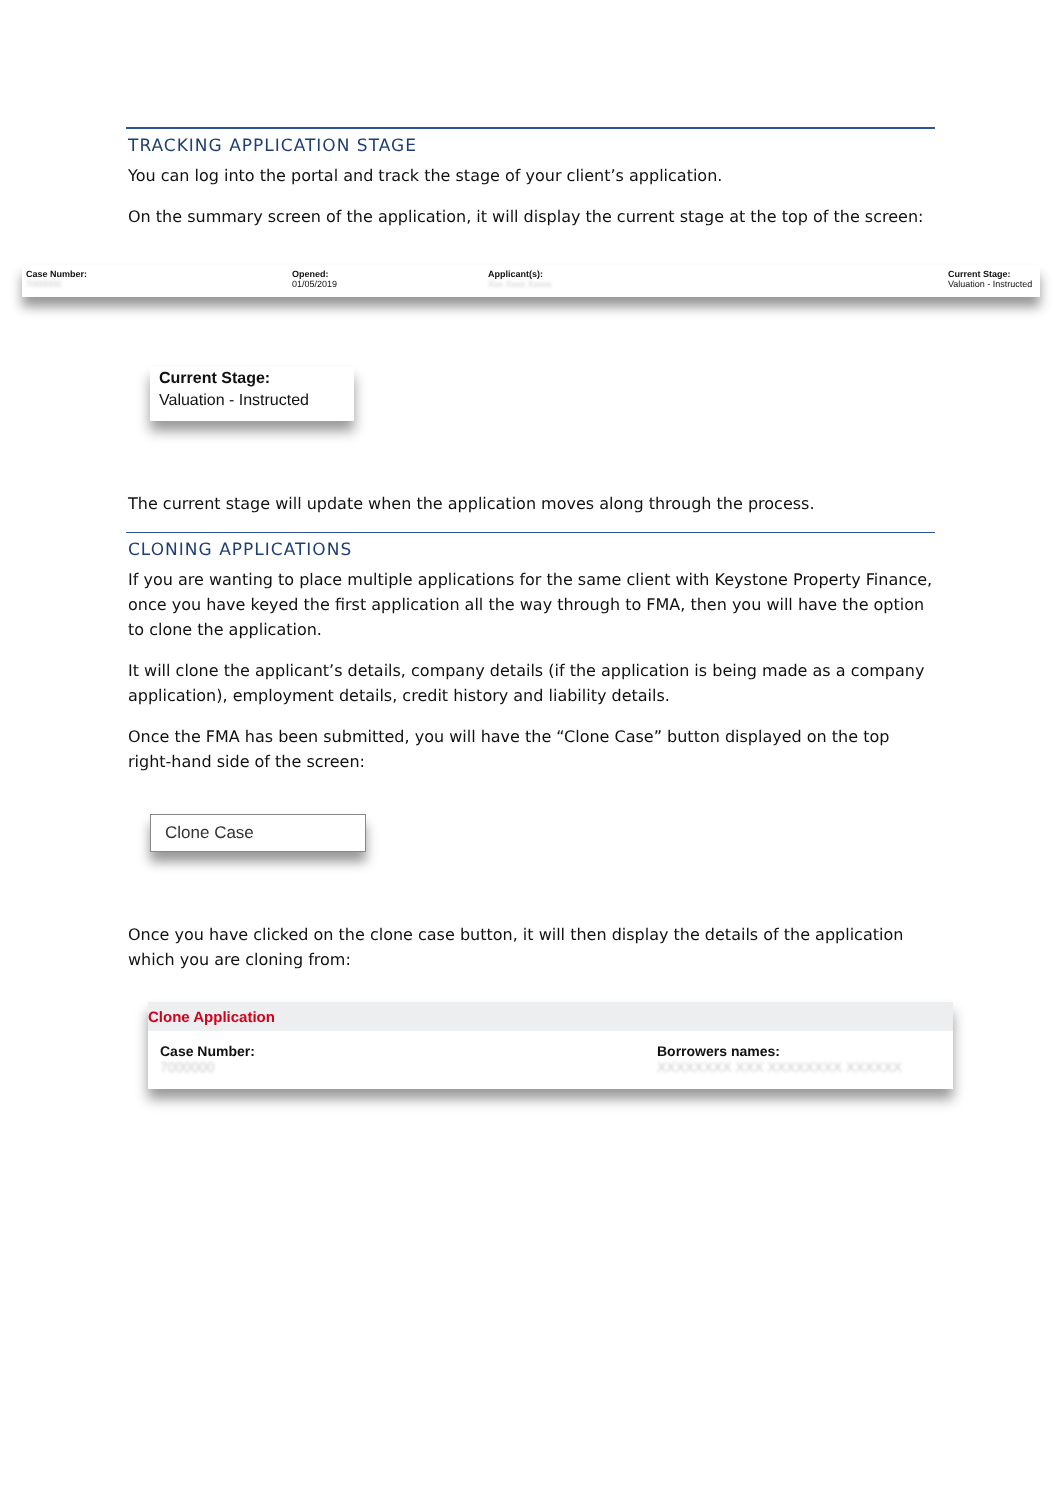TRACKING APPLICATION STAGE
You can log into the portal and track the stage of your client’s application.
On the summary screen of the application, it will display the current stage at the top of the screen:
Case Number:
7000000
Opened:
01/05/2019
Applicant(s):
Xxx Xxxx Xxxxx
Current Stage:
Valuation - Instructed
Current Stage:
Valuation - Instructed
The current stage will update when the application moves along through the process.
CLONING APPLICATIONS
If you are wanting to place multiple applications for the same client with Keystone Property Finance, once you have keyed the first application all the way through to FMA, then you will have the option to clone the application.
It will clone the applicant’s details, company details (if the application is being made as a company application), employment details, credit history and liability details.
Once the FMA has been submitted, you will have the “Clone Case” button displayed on the top right-hand side of the screen:
Clone Case
Once you have clicked on the clone case button, it will then display the details of the application which you are cloning from:
Clone Application
Case Number:
7000000
Borrowers names:
XXXXXXXX XXX XXXXXXXX XXXXXX